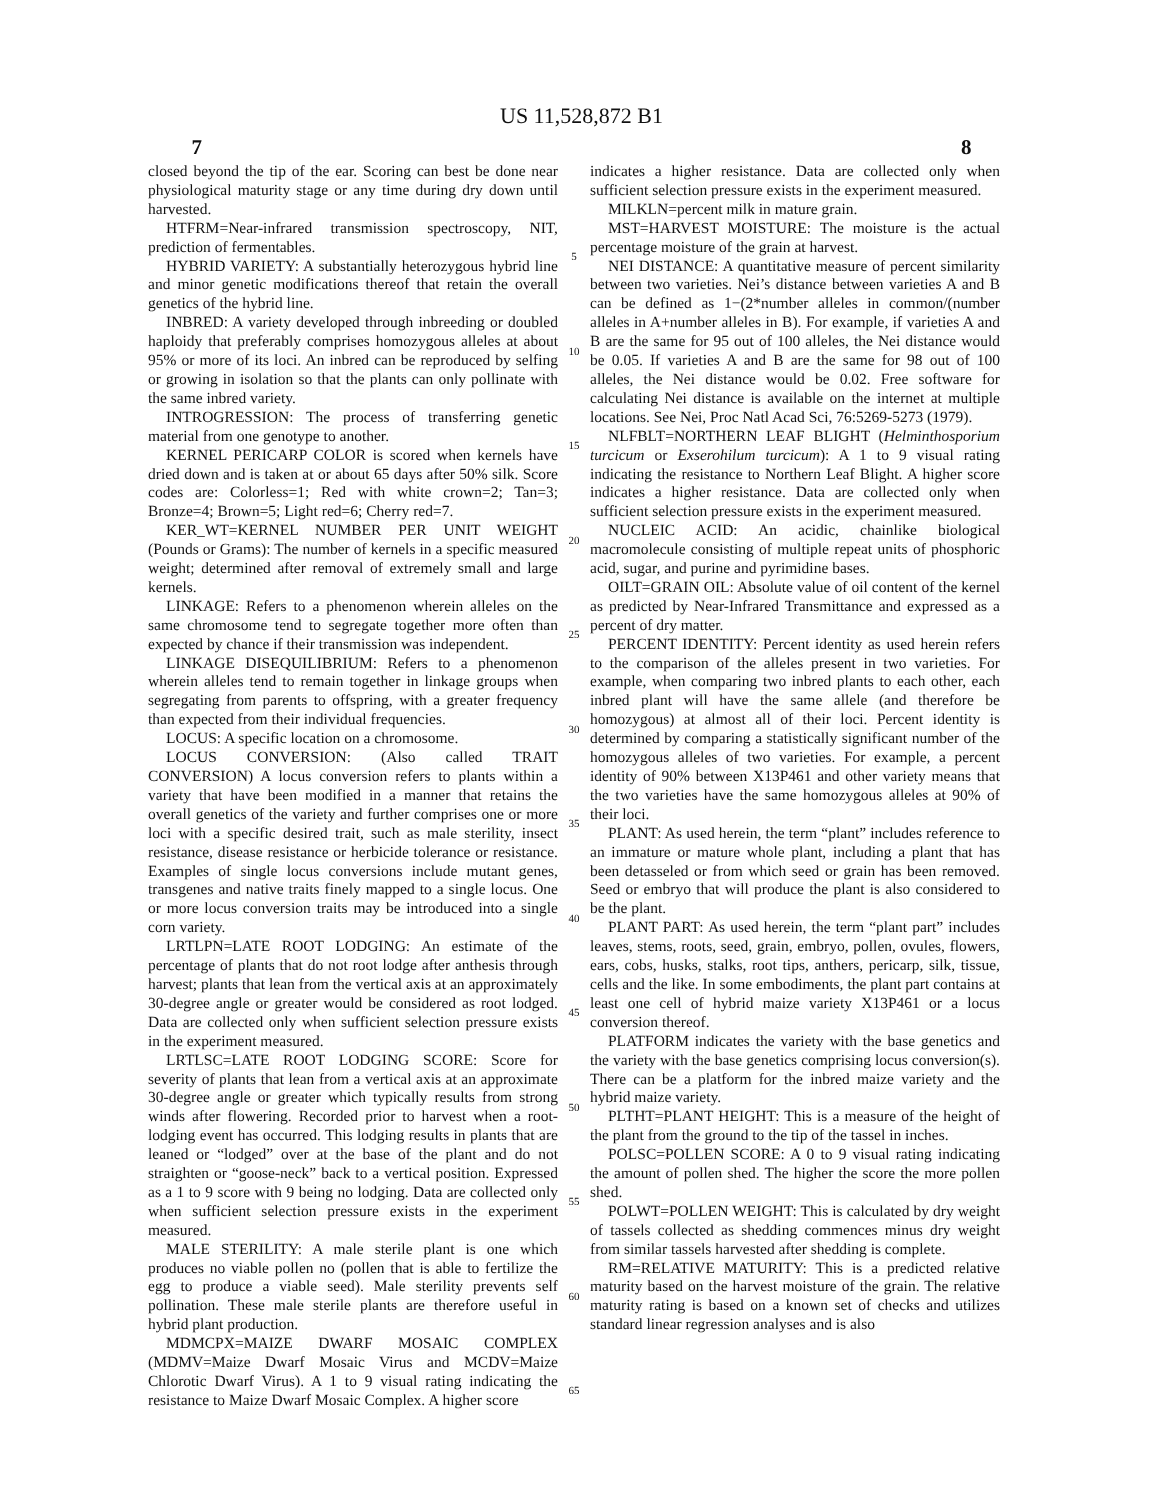US 11,528,872 B1
7 8
closed beyond the tip of the ear. Scoring can best be done near physiological maturity stage or any time during dry down until harvested.
HTFRM=Near-infrared transmission spectroscopy, NIT, prediction of fermentables.
HYBRID VARIETY: A substantially heterozygous hybrid line and minor genetic modifications thereof that retain the overall genetics of the hybrid line.
INBRED: A variety developed through inbreeding or doubled haploidy that preferably comprises homozygous alleles at about 95% or more of its loci. An inbred can be reproduced by selfing or growing in isolation so that the plants can only pollinate with the same inbred variety.
INTROGRESSION: The process of transferring genetic material from one genotype to another.
KERNEL PERICARP COLOR is scored when kernels have dried down and is taken at or about 65 days after 50% silk. Score codes are: Colorless=1; Red with white crown=2; Tan=3; Bronze=4; Brown=5; Light red=6; Cherry red=7.
KER_WT=KERNEL NUMBER PER UNIT WEIGHT (Pounds or Grams): The number of kernels in a specific measured weight; determined after removal of extremely small and large kernels.
LINKAGE: Refers to a phenomenon wherein alleles on the same chromosome tend to segregate together more often than expected by chance if their transmission was independent.
LINKAGE DISEQUILIBRIUM: Refers to a phenomenon wherein alleles tend to remain together in linkage groups when segregating from parents to offspring, with a greater frequency than expected from their individual frequencies.
LOCUS: A specific location on a chromosome.
LOCUS CONVERSION: (Also called TRAIT CONVERSION) A locus conversion refers to plants within a variety that have been modified in a manner that retains the overall genetics of the variety and further comprises one or more loci with a specific desired trait, such as male sterility, insect resistance, disease resistance or herbicide tolerance or resistance. Examples of single locus conversions include mutant genes, transgenes and native traits finely mapped to a single locus. One or more locus conversion traits may be introduced into a single corn variety.
LRTLPN=LATE ROOT LODGING: An estimate of the percentage of plants that do not root lodge after anthesis through harvest; plants that lean from the vertical axis at an approximately 30-degree angle or greater would be considered as root lodged. Data are collected only when sufficient selection pressure exists in the experiment measured.
LRTLSC=LATE ROOT LODGING SCORE: Score for severity of plants that lean from a vertical axis at an approximate 30-degree angle or greater which typically results from strong winds after flowering. Recorded prior to harvest when a root-lodging event has occurred. This lodging results in plants that are leaned or “lodged” over at the base of the plant and do not straighten or “goose-neck” back to a vertical position. Expressed as a 1 to 9 score with 9 being no lodging. Data are collected only when sufficient selection pressure exists in the experiment measured.
MALE STERILITY: A male sterile plant is one which produces no viable pollen no (pollen that is able to fertilize the egg to produce a viable seed). Male sterility prevents self pollination. These male sterile plants are therefore useful in hybrid plant production.
MDMCPX=MAIZE DWARF MOSAIC COMPLEX (MDMV=Maize Dwarf Mosaic Virus and MCDV=Maize Chlorotic Dwarf Virus). A 1 to 9 visual rating indicating the resistance to Maize Dwarf Mosaic Complex. A higher score
5
10
15
20
25
30
35
40
45
50
55
60
65
indicates a higher resistance. Data are collected only when sufficient selection pressure exists in the experiment measured.
MILKLN=percent milk in mature grain.
MST=HARVEST MOISTURE: The moisture is the actual percentage moisture of the grain at harvest.
NEI DISTANCE: A quantitative measure of percent similarity between two varieties. Nei’s distance between varieties A and B can be defined as 1−(2*number alleles in common/(number alleles in A+number alleles in B). For example, if varieties A and B are the same for 95 out of 100 alleles, the Nei distance would be 0.05. If varieties A and B are the same for 98 out of 100 alleles, the Nei distance would be 0.02. Free software for calculating Nei distance is available on the internet at multiple locations. See Nei, Proc Natl Acad Sci, 76:5269-5273 (1979).
NLFBLT=NORTHERN LEAF BLIGHT (Helminthosporium turcicum or Exserohilum turcicum): A 1 to 9 visual rating indicating the resistance to Northern Leaf Blight. A higher score indicates a higher resistance. Data are collected only when sufficient selection pressure exists in the experiment measured.
NUCLEIC ACID: An acidic, chainlike biological macromolecule consisting of multiple repeat units of phosphoric acid, sugar, and purine and pyrimidine bases.
OILT=GRAIN OIL: Absolute value of oil content of the kernel as predicted by Near-Infrared Transmittance and expressed as a percent of dry matter.
PERCENT IDENTITY: Percent identity as used herein refers to the comparison of the alleles present in two varieties. For example, when comparing two inbred plants to each other, each inbred plant will have the same allele (and therefore be homozygous) at almost all of their loci. Percent identity is determined by comparing a statistically significant number of the homozygous alleles of two varieties. For example, a percent identity of 90% between X13P461 and other variety means that the two varieties have the same homozygous alleles at 90% of their loci.
PLANT: As used herein, the term “plant” includes reference to an immature or mature whole plant, including a plant that has been detasseled or from which seed or grain has been removed. Seed or embryo that will produce the plant is also considered to be the plant.
PLANT PART: As used herein, the term “plant part” includes leaves, stems, roots, seed, grain, embryo, pollen, ovules, flowers, ears, cobs, husks, stalks, root tips, anthers, pericarp, silk, tissue, cells and the like. In some embodiments, the plant part contains at least one cell of hybrid maize variety X13P461 or a locus conversion thereof.
PLATFORM indicates the variety with the base genetics and the variety with the base genetics comprising locus conversion(s). There can be a platform for the inbred maize variety and the hybrid maize variety.
PLTHT=PLANT HEIGHT: This is a measure of the height of the plant from the ground to the tip of the tassel in inches.
POLSC=POLLEN SCORE: A 0 to 9 visual rating indicating the amount of pollen shed. The higher the score the more pollen shed.
POLWT=POLLEN WEIGHT: This is calculated by dry weight of tassels collected as shedding commences minus dry weight from similar tassels harvested after shedding is complete.
RM=RELATIVE MATURITY: This is a predicted relative maturity based on the harvest moisture of the grain. The relative maturity rating is based on a known set of checks and utilizes standard linear regression analyses and is also